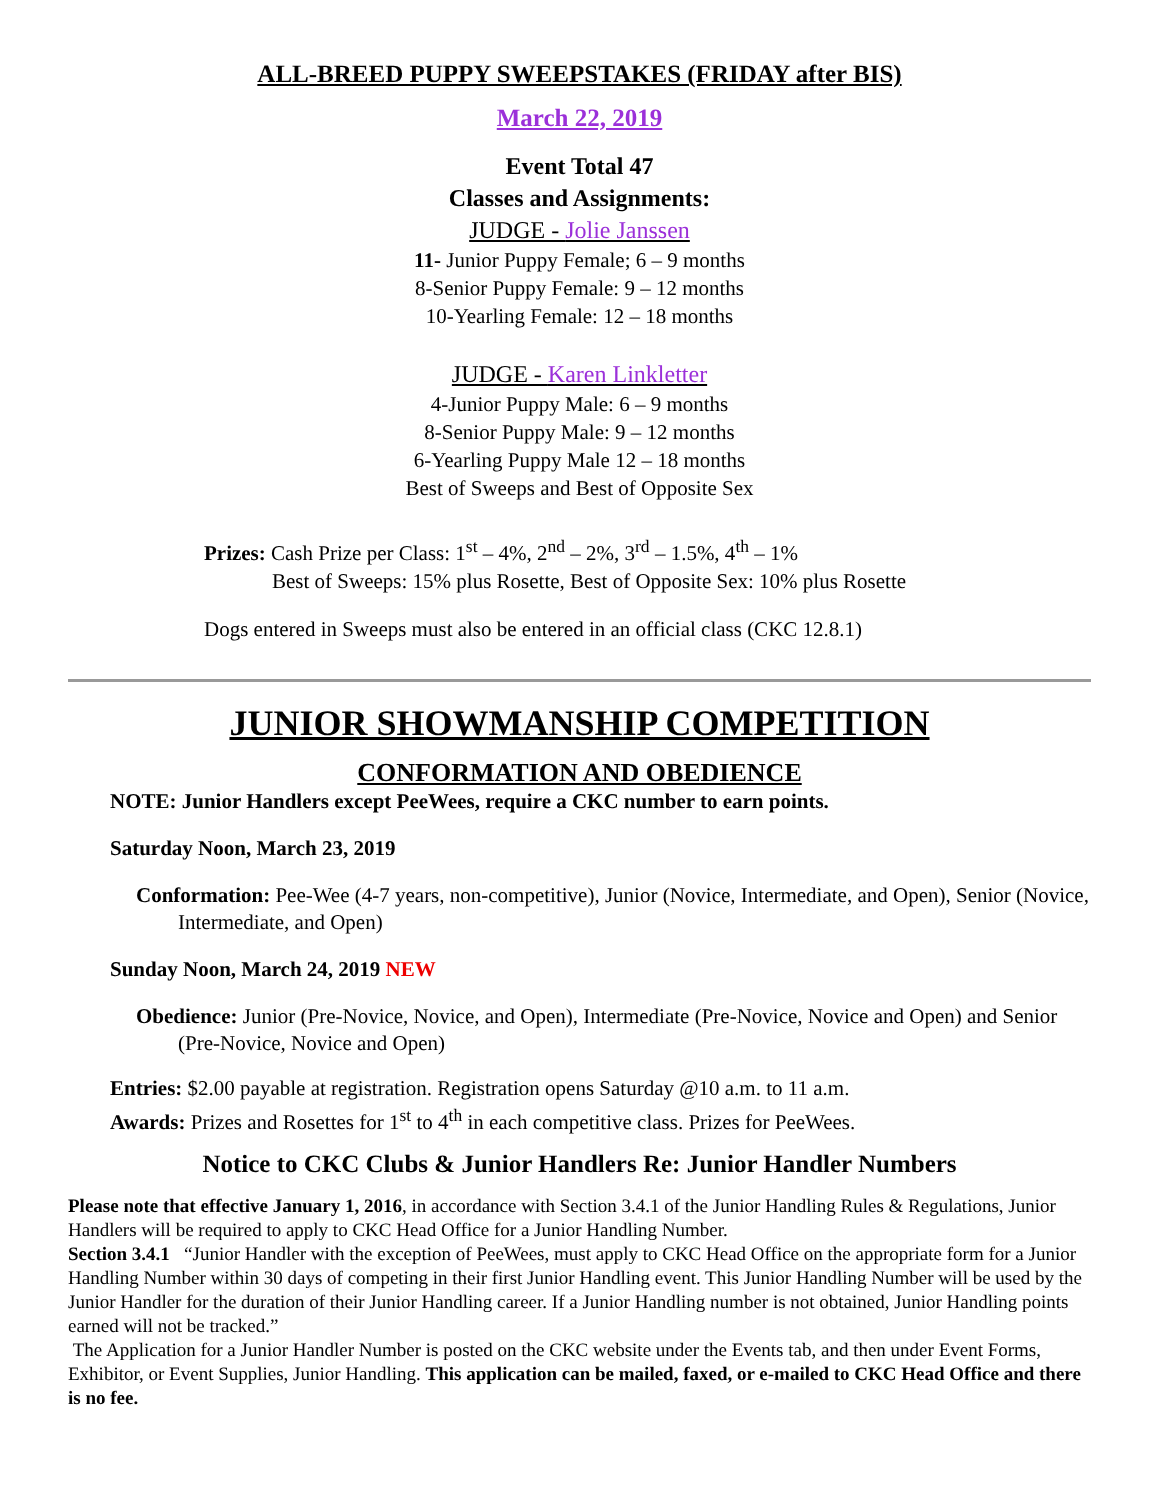ALL-BREED PUPPY SWEEPSTAKES (FRIDAY after BIS)
March 22, 2019
Event Total 47
Classes and Assignments:
JUDGE - Jolie Janssen
11- Junior Puppy Female; 6 – 9 months
8-Senior Puppy Female: 9 – 12 months
10-Yearling Female: 12 – 18 months
JUDGE - Karen Linkletter
4-Junior Puppy Male: 6 – 9 months
8-Senior Puppy Male: 9 – 12 months
6-Yearling Puppy Male 12 – 18 months
Best of Sweeps and Best of Opposite Sex
Prizes: Cash Prize per Class: 1<sup>st</sup> – 4%, 2<sup>nd</sup> – 2%, 3<sup>rd</sup> – 1.5%, 4<sup>th</sup> – 1%
Best of Sweeps: 15% plus Rosette, Best of Opposite Sex: 10% plus Rosette
Dogs entered in Sweeps must also be entered in an official class (CKC 12.8.1)
JUNIOR SHOWMANSHIP COMPETITION
CONFORMATION AND OBEDIENCE
NOTE: Junior Handlers except PeeWees, require a CKC number to earn points.
Saturday Noon, March 23, 2019
Conformation: Pee-Wee (4-7 years, non-competitive), Junior (Novice, Intermediate, and Open), Senior (Novice, Intermediate, and Open)
Sunday Noon, March 24, 2019 NEW
Obedience: Junior (Pre-Novice, Novice, and Open), Intermediate (Pre-Novice, Novice and Open) and Senior (Pre-Novice, Novice and Open)
Entries: $2.00 payable at registration. Registration opens Saturday @10 a.m. to 11 a.m.
Awards: Prizes and Rosettes for 1<sup>st</sup> to 4<sup>th</sup> in each competitive class. Prizes for PeeWees.
Notice to CKC Clubs & Junior Handlers Re: Junior Handler Numbers
Please note that effective January 1, 2016, in accordance with Section 3.4.1 of the Junior Handling Rules & Regulations, Junior Handlers will be required to apply to CKC Head Office for a Junior Handling Number.
Section 3.4.1 “Junior Handler with the exception of PeeWees, must apply to CKC Head Office on the appropriate form for a Junior Handling Number within 30 days of competing in their first Junior Handling event. This Junior Handling Number will be used by the Junior Handler for the duration of their Junior Handling career. If a Junior Handling number is not obtained, Junior Handling points earned will not be tracked.”
The Application for a Junior Handler Number is posted on the CKC website under the Events tab, and then under Event Forms, Exhibitor, or Event Supplies, Junior Handling. This application can be mailed, faxed, or e-mailed to CKC Head Office and there is no fee.